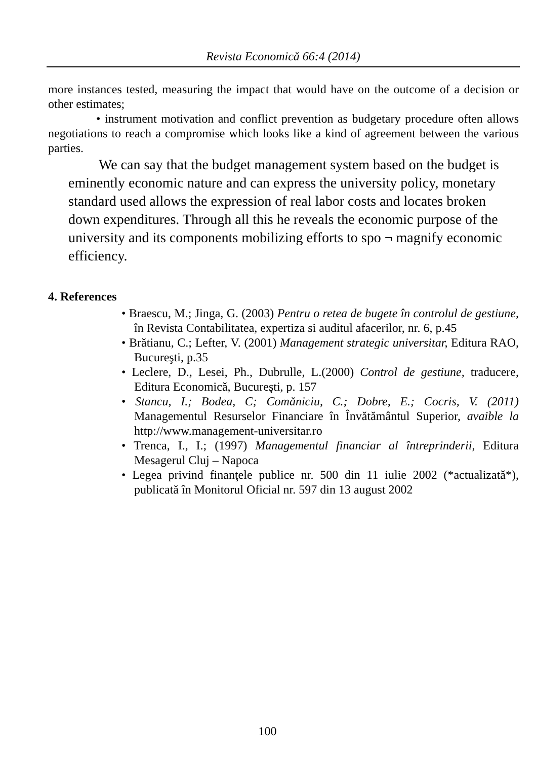Revista Economică 66:4 (2014)
more instances tested, measuring the impact that would have on the outcome of a decision or other estimates;
• instrument motivation and conflict prevention as budgetary procedure often allows negotiations to reach a compromise which looks like a kind of agreement between the various parties.
We can say that the budget management system based on the budget is eminently economic nature and can express the university policy, monetary standard used allows the expression of real labor costs and locates broken down expenditures. Through all this he reveals the economic purpose of the university and its components mobilizing efforts to spo ¬ magnify economic efficiency.
4. References
• Braescu, M.; Jinga, G. (2003) Pentru o retea de bugete în controlul de gestiune, în Revista Contabilitatea, expertiza si auditul afacerilor, nr. 6, p.45
• Brătianu, C.; Lefter, V. (2001) Management strategic universitar, Editura RAO, Bucureşti, p.35
• Leclere, D., Lesei, Ph., Dubrulle, L.(2000) Control de gestiune, traducere, Editura Economică, Bucureşti, p. 157
• Stancu, I.; Bodea, C; Comăniciu, C.; Dobre, E.; Cocris, V. (2011) Managementul Resurselor Financiare în Învătământul Superior, avaible la http://www.management-universitar.ro
• Trenca, I., I.; (1997) Managementul financiar al întreprinderii, Editura Mesagerul Cluj – Napoca
• Legea privind finanţele publice nr. 500 din 11 iulie 2002 (*actualizată*), publicată în Monitorul Oficial nr. 597 din 13 august 2002
100